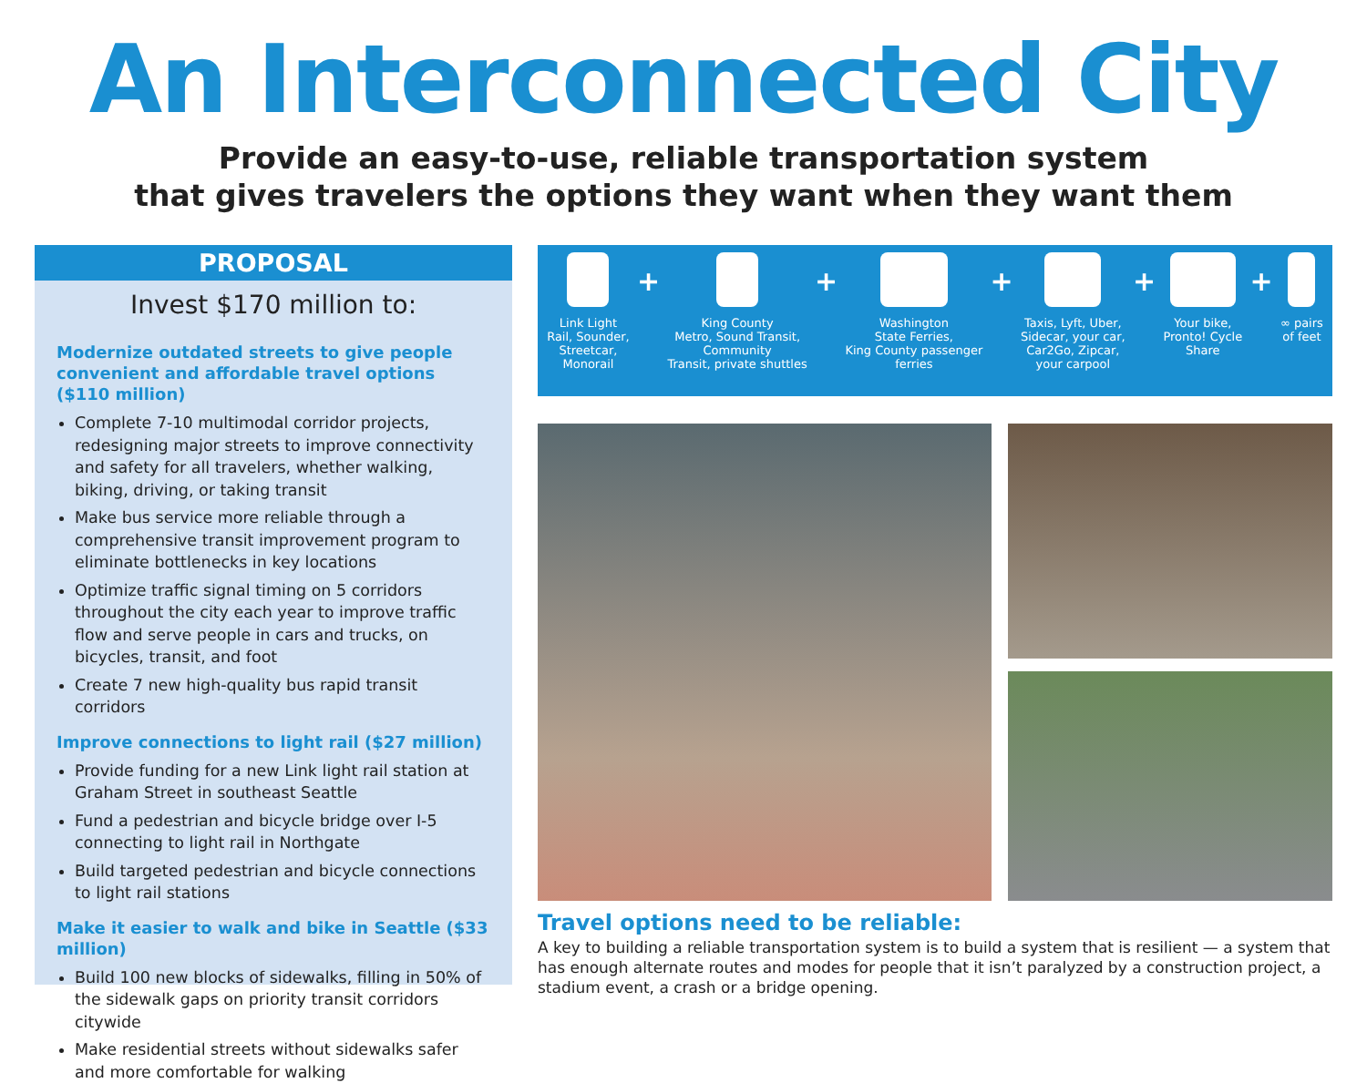An Interconnected City
Provide an easy-to-use, reliable transportation system
that gives travelers the options they want when they want them
PROPOSAL
Invest $170 million to:
Modernize outdated streets to give people convenient and affordable travel options ($110 million)
Complete 7-10 multimodal corridor projects, redesigning major streets to improve connectivity and safety for all travelers, whether walking, biking, driving, or taking transit
Make bus service more reliable through a comprehensive transit improvement program to eliminate bottlenecks in key locations
Optimize traffic signal timing on 5 corridors throughout the city each year to improve traffic flow and serve people in cars and trucks, on bicycles, transit, and foot
Create 7 new high-quality bus rapid transit corridors
Improve connections to light rail ($27 million)
Provide funding for a new Link light rail station at Graham Street in southeast Seattle
Fund a pedestrian and bicycle bridge over I-5 connecting to light rail in Northgate
Build targeted pedestrian and bicycle connections to light rail stations
Make it easier to walk and bike in Seattle ($33 million)
Build 100 new blocks of sidewalks, filling in 50% of the sidewalk gaps on priority transit corridors citywide
Make residential streets without sidewalks safer and more comfortable for walking
Link Light
Rail, Sounder,
Streetcar,
Monorail
+
King County
Metro, Sound Transit,
Community
Transit, private shuttles
+
Washington
State Ferries,
King County passenger
ferries
+
Taxis, Lyft, Uber,
Sidecar, your car,
Car2Go, Zipcar,
your carpool
+
Your bike,
Pronto! Cycle
Share
+
∞ pairs
of feet
Travel options need to be reliable:
A key to building a reliable transportation system is to build a system that is resilient — a system that has enough alternate routes and modes for people that it isn’t paralyzed by a construction project, a stadium event, a crash or a bridge opening.